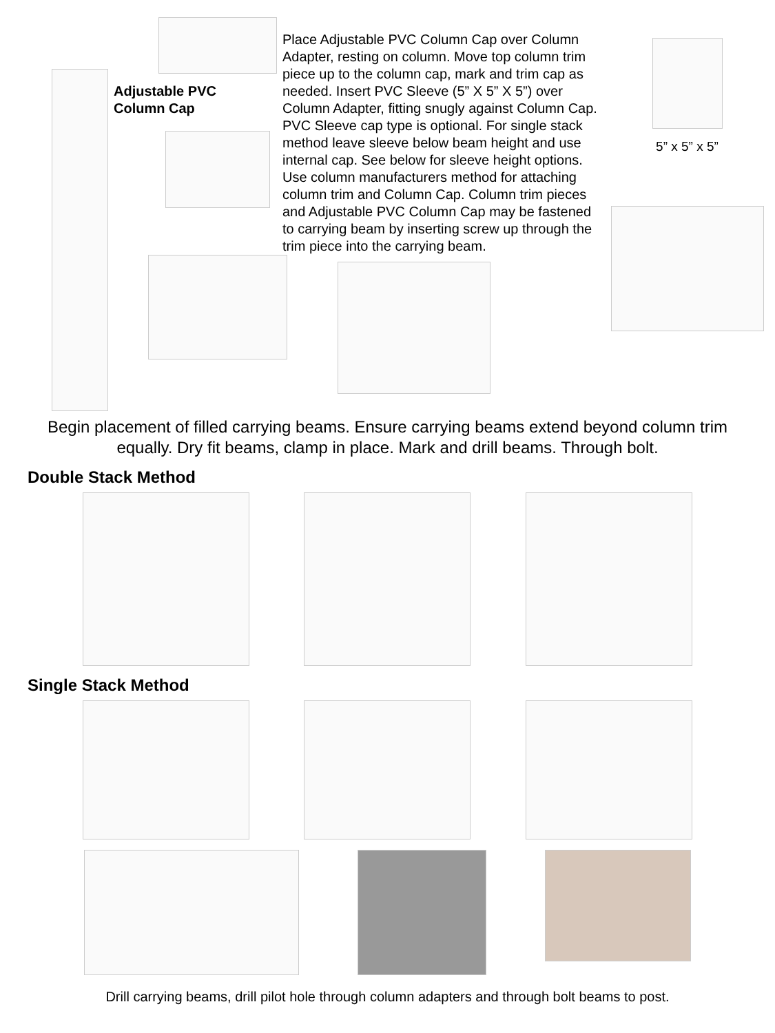Adjustable PVC
Column Cap
Place Adjustable PVC Column Cap over Column Adapter, resting on column. Move top column trim piece up to the column cap, mark and trim cap as needed. Insert PVC Sleeve (5” X 5” X 5”) over Column Adapter, fitting snugly against Column Cap. PVC Sleeve cap type is optional. For single stack method leave sleeve below beam height and use internal cap. See below for sleeve height options. Use column manufacturers method for attaching column trim and Column Cap. Column trim pieces and Adjustable PVC Column Cap may be fastened to carrying beam by inserting screw up through the trim piece into the carrying beam.
5” x 5” x 5”
Begin placement of filled carrying beams. Ensure carrying beams extend beyond column trim equally. Dry fit beams, clamp in place. Mark and drill beams. Through bolt.
Double Stack Method
Single Stack Method
Drill carrying beams, drill pilot hole through column adapters and through bolt beams to post.